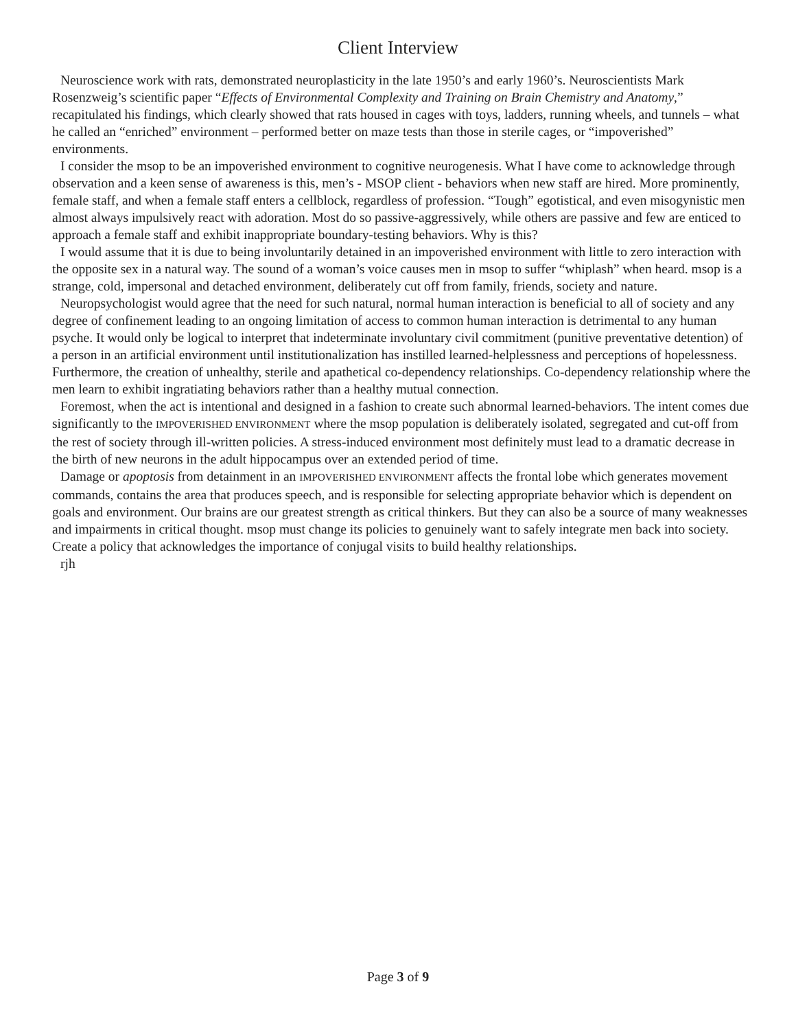Client Interview
Neuroscience work with rats, demonstrated neuroplasticity in the late 1950’s and early 1960’s. Neuroscientists Mark Rosenzweig’s scientific paper “Effects of Environmental Complexity and Training on Brain Chemistry and Anatomy,” recapitulated his findings, which clearly showed that rats housed in cages with toys, ladders, running wheels, and tunnels – what he called an “enriched” environment – performed better on maze tests than those in sterile cages, or “impoverished” environments.
I consider the msop to be an impoverished environment to cognitive neurogenesis. What I have come to acknowledge through observation and a keen sense of awareness is this, men’s - MSOP client - behaviors when new staff are hired. More prominently, female staff, and when a female staff enters a cellblock, regardless of profession. “Tough” egotistical, and even misogynistic men almost always impulsively react with adoration. Most do so passive-aggressively, while others are passive and few are enticed to approach a female staff and exhibit inappropriate boundary-testing behaviors. Why is this?
I would assume that it is due to being involuntarily detained in an impoverished environment with little to zero interaction with the opposite sex in a natural way. The sound of a woman’s voice causes men in msop to suffer “whiplash” when heard. msop is a strange, cold, impersonal and detached environment, deliberately cut off from family, friends, society and nature.
Neuropsychologist would agree that the need for such natural, normal human interaction is beneficial to all of society and any degree of confinement leading to an ongoing limitation of access to common human interaction is detrimental to any human psyche. It would only be logical to interpret that indeterminate involuntary civil commitment (punitive preventative detention) of a person in an artificial environment until institutionalization has instilled learned-helplessness and perceptions of hopelessness. Furthermore, the creation of unhealthy, sterile and apathetical co-dependency relationships. Co-dependency relationship where the men learn to exhibit ingratiating behaviors rather than a healthy mutual connection.
Foremost, when the act is intentional and designed in a fashion to create such abnormal learned-behaviors. The intent comes due significantly to the IMPOVERISHED ENVIRONMENT where the msop population is deliberately isolated, segregated and cut-off from the rest of society through ill-written policies. A stress-induced environment most definitely must lead to a dramatic decrease in the birth of new neurons in the adult hippocampus over an extended period of time.
Damage or apoptosis from detainment in an IMPOVERISHED ENVIRONMENT affects the frontal lobe which generates movement commands, contains the area that produces speech, and is responsible for selecting appropriate behavior which is dependent on goals and environment. Our brains are our greatest strength as critical thinkers. But they can also be a source of many weaknesses and impairments in critical thought. msop must change its policies to genuinely want to safely integrate men back into society. Create a policy that acknowledges the importance of conjugal visits to build healthy relationships.
rjh
Page 3 of 9